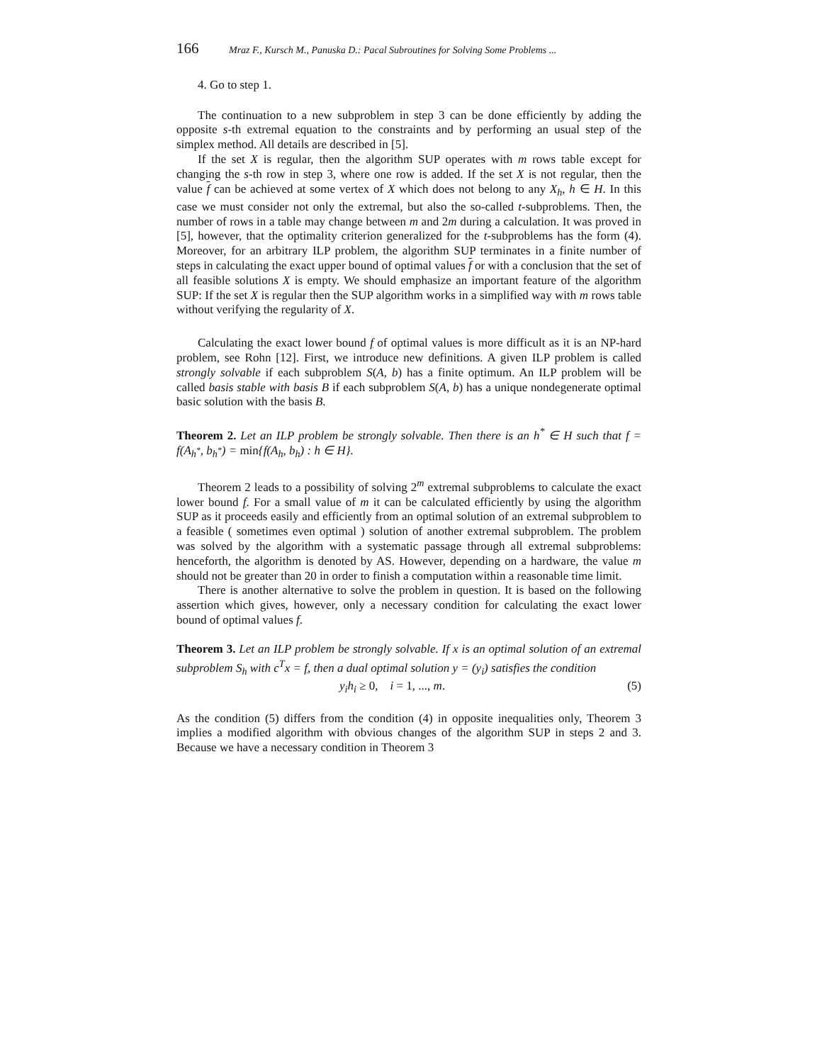166 Mraz F., Kursch M., Panuska D.: Pacal Subroutines for Solving Some Problems ...
4. Go to step 1.
The continuation to a new subproblem in step 3 can be done efficiently by adding the opposite s-th extremal equation to the constraints and by performing an usual step of the simplex method. All details are described in [5].
If the set X is regular, then the algorithm SUP operates with m rows table except for changing the s-th row in step 3, where one row is added. If the set X is not regular, then the value f can be achieved at some vertex of X which does not belong to any X<sub>h</sub>, h ∈ H. In this case we must consider not only the extremal, but also the so-called t-subproblems. Then, the number of rows in a table may change between m and 2m during a calculation. It was proved in [5], however, that the optimality criterion generalized for the t-subproblems has the form (4). Moreover, for an arbitrary ILP problem, the algorithm SUP terminates in a finite number of steps in calculating the exact upper bound of optimal values f or with a conclusion that the set of all feasible solutions X is empty. We should emphasize an important feature of the algorithm SUP: If the set X is regular then the SUP algorithm works in a simplified way with m rows table without verifying the regularity of X.
Calculating the exact lower bound f of optimal values is more difficult as it is an NP-hard problem, see Rohn [12]. First, we introduce new definitions. A given ILP problem is called strongly solvable if each subproblem S(A, b) has a finite optimum. An ILP problem will be called basis stable with basis B if each subproblem S(A, b) has a unique nondegenerate optimal basic solution with the basis B.
Theorem 2. Let an ILP problem be strongly solvable. Then there is an h<sup>*</sup> ∈ H such that f = f(A<sub>h<sup>*</sup></sub>, b<sub>h<sup>*</sup></sub>) = min{f(A<sub>h</sub>, b<sub>h</sub>) : h ∈ H}.
Theorem 2 leads to a possibility of solving 2<sup>m</sup> extremal subproblems to calculate the exact lower bound f. For a small value of m it can be calculated efficiently by using the algorithm SUP as it proceeds easily and efficiently from an optimal solution of an extremal subproblem to a feasible ( sometimes even optimal ) solution of another extremal subproblem. The problem was solved by the algorithm with a systematic passage through all extremal subproblems: henceforth, the algorithm is denoted by AS. However, depending on a hardware, the value m should not be greater than 20 in order to finish a computation within a reasonable time limit.
There is another alternative to solve the problem in question. It is based on the following assertion which gives, however, only a necessary condition for calculating the exact lower bound of optimal values f.
Theorem 3. Let an ILP problem be strongly solvable. If x is an optimal solution of an extremal subproblem S<sub>h</sub> with c<sup>T</sup>x = f, then a dual optimal solution y = (y<sub>i</sub>) satisfies the condition
y<sub>i</sub>h<sub>i</sub> ≥ 0, i = 1, ..., m. (5)
As the condition (5) differs from the condition (4) in opposite inequalities only, Theorem 3 implies a modified algorithm with obvious changes of the algorithm SUP in steps 2 and 3. Because we have a necessary condition in Theorem 3